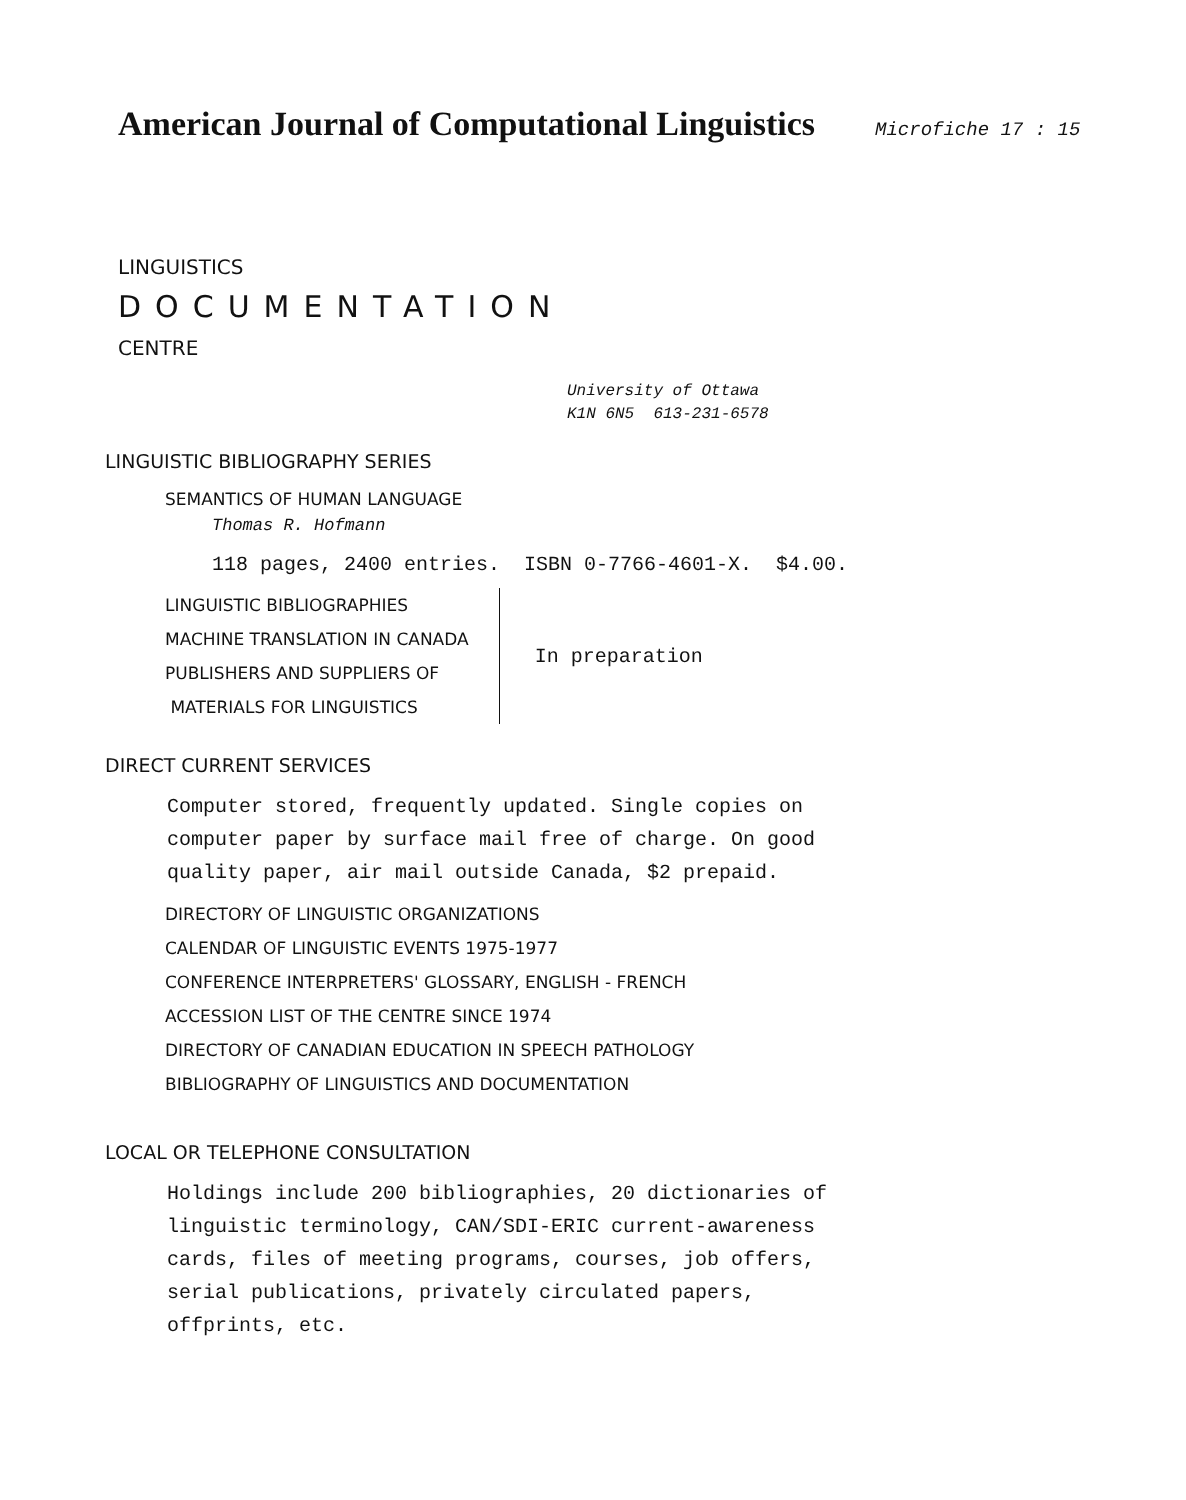American Journal of Computational Linguistics
Microfiche 17 : 15
LINGUISTICS
DOCUMENTATION
CENTRE
University of Ottawa
K1N 6N5 613-231-6578
LINGUISTIC BIBLIOGRAPHY SERIES
SEMANTICS OF HUMAN LANGUAGE
Thomas R. Hofmann
118 pages, 2400 entries. ISBN 0-7766-4601-X. $4.00.
LINGUISTIC BIBLIOGRAPHIES
MACHINE TRANSLATION IN CANADA
PUBLISHERS AND SUPPLIERS OF
MATERIALS FOR LINGUISTICS
In preparation
DIRECT CURRENT SERVICES
Computer stored, frequently updated. Single copies on
computer paper by surface mail free of charge. On good
quality paper, air mail outside Canada, $2 prepaid.
DIRECTORY OF LINGUISTIC ORGANIZATIONS
CALENDAR OF LINGUISTIC EVENTS 1975-1977
CONFERENCE INTERPRETERS' GLOSSARY, ENGLISH - FRENCH
ACCESSION LIST OF THE CENTRE SINCE 1974
DIRECTORY OF CANADIAN EDUCATION IN SPEECH PATHOLOGY
BIBLIOGRAPHY OF LINGUISTICS AND DOCUMENTATION
LOCAL OR TELEPHONE CONSULTATION
Holdings include 200 bibliographies, 20 dictionaries of
linguistic terminology, CAN/SDI-ERIC current-awareness
cards, files of meeting programs, courses, job offers,
serial publications, privately circulated papers,
offprints, etc.